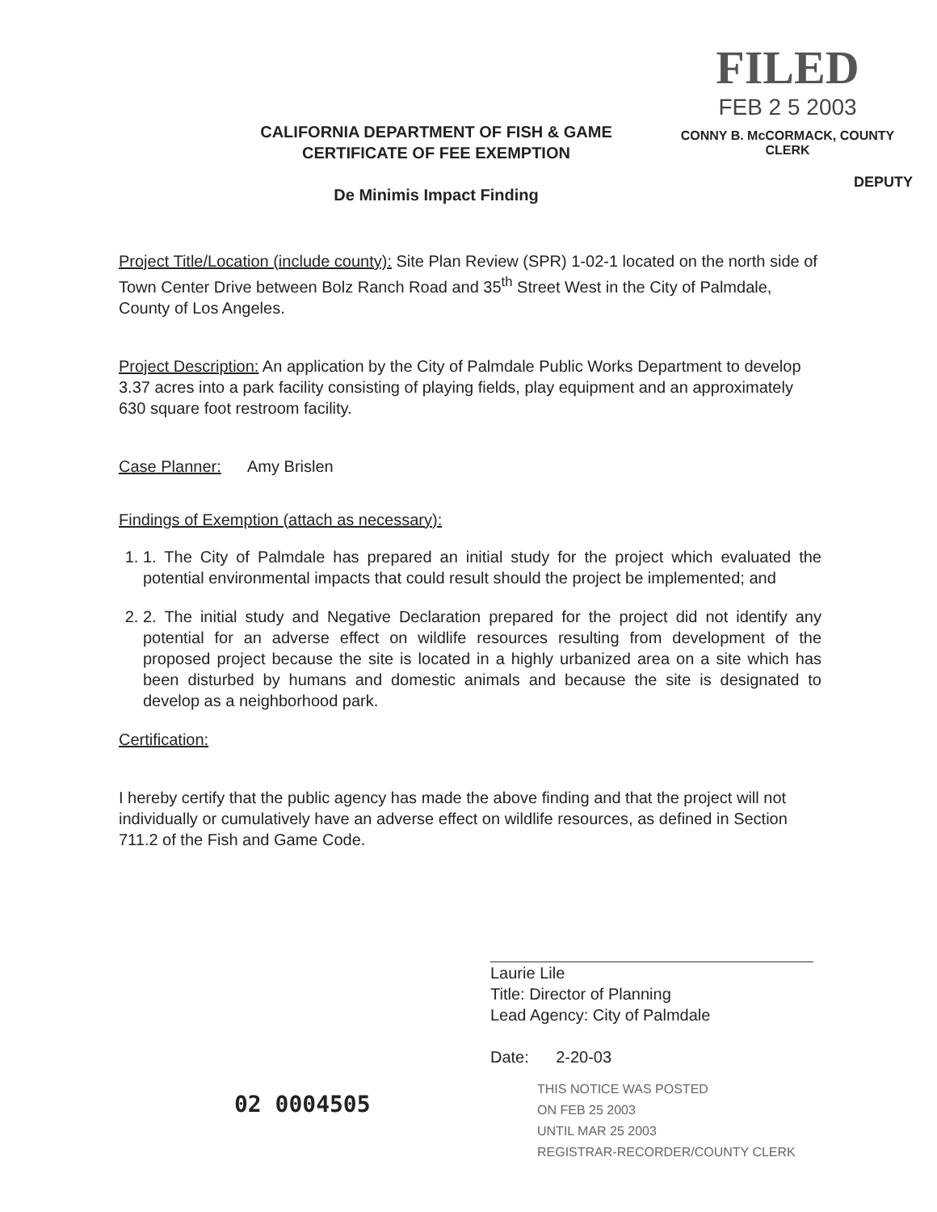FILED
FEB 2 5 2003
CONNY B. McCORMACK, COUNTY CLERK
DEPUTY
CALIFORNIA DEPARTMENT OF FISH & GAME
CERTIFICATE OF FEE EXEMPTION
De Minimis Impact Finding
Project Title/Location (include county): Site Plan Review (SPR) 1-02-1 located on the north side of Town Center Drive between Bolz Ranch Road and 35<sup>th</sup> Street West in the City of Palmdale, County of Los Angeles.
Project Description: An application by the City of Palmdale Public Works Department to develop 3.37 acres into a park facility consisting of playing fields, play equipment and an approximately 630 square foot restroom facility.
Case Planner: Amy Brislen
Findings of Exemption (attach as necessary):
1. 1. The City of Palmdale has prepared an initial study for the project which evaluated the potential environmental impacts that could result should the project be implemented; and
2. 2. The initial study and Negative Declaration prepared for the project did not identify any potential for an adverse effect on wildlife resources resulting from development of the proposed project because the site is located in a highly urbanized area on a site which has been disturbed by humans and domestic animals and because the site is designated to develop as a neighborhood park.
Certification:
I hereby certify that the public agency has made the above finding and that the project will not individually or cumulatively have an adverse effect on wildlife resources, as defined in Section 711.2 of the Fish and Game Code.
Laurie Lile
Title: Director of Planning
Lead Agency: City of Palmdale
Date: 2-20-03
02 0004505
THIS NOTICE WAS POSTED
ON FEB 25 2003
UNTIL MAR 25 2003
REGISTRAR-RECORDER/COUNTY CLERK